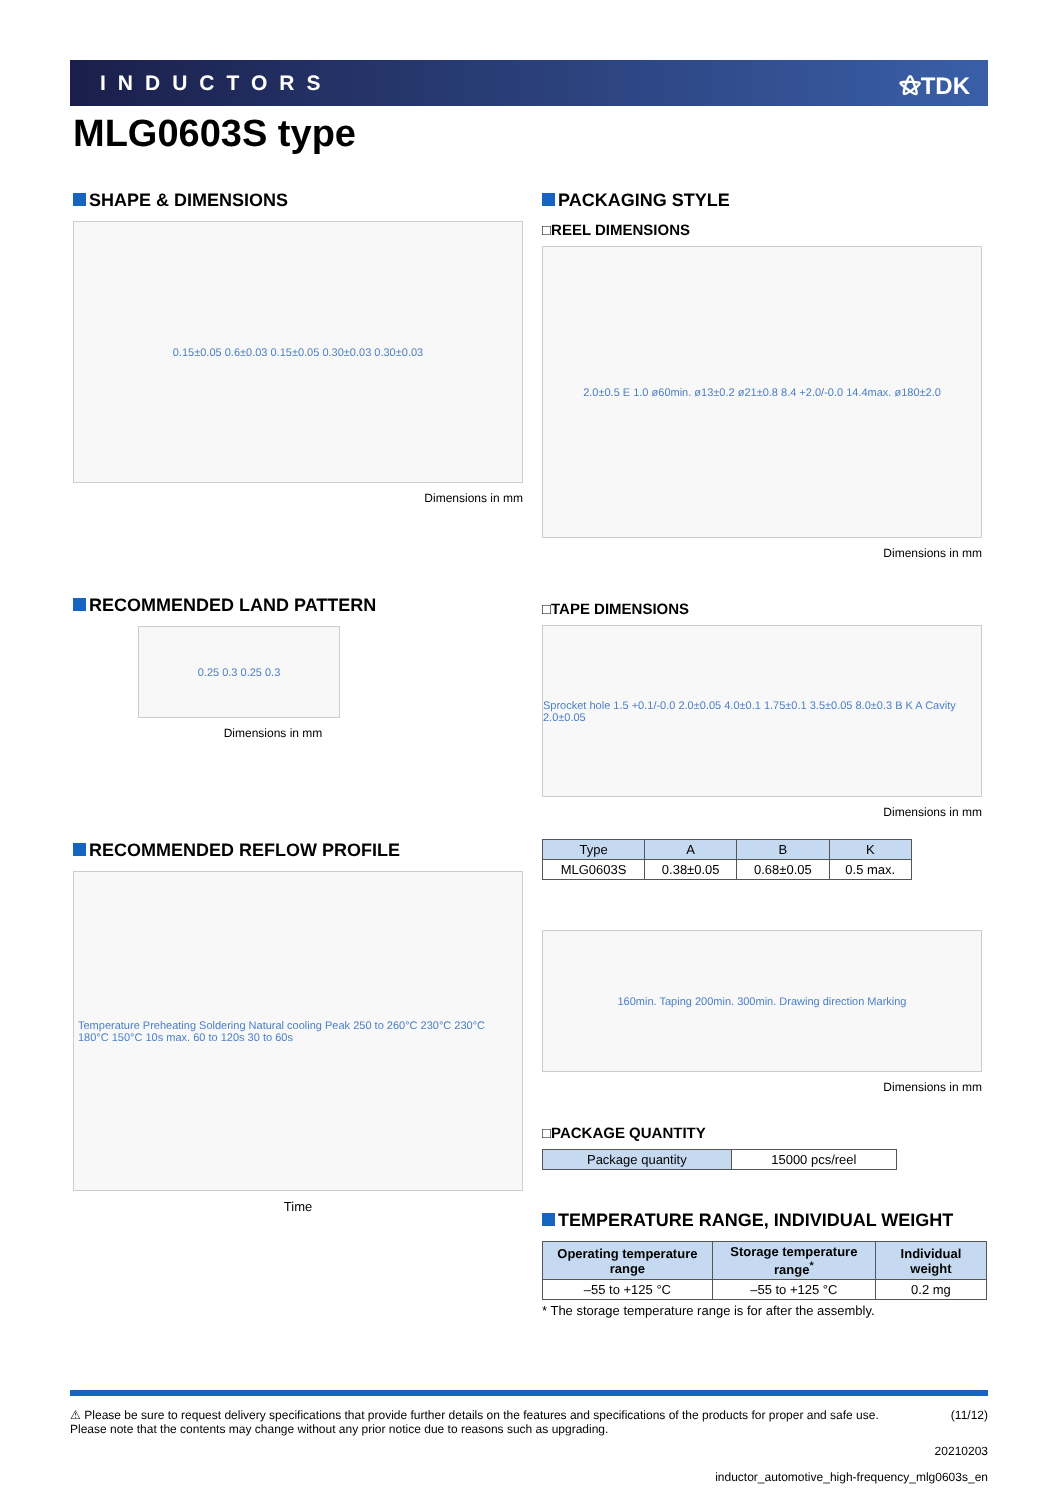INDUCTORS ⚝TDK
MLG0603S type
SHAPE & DIMENSIONS
0.15±0.05 0.6±0.03 0.15±0.05 0.30±0.03 0.30±0.03
Dimensions in mm
RECOMMENDED LAND PATTERN
0.25 0.3 0.25 0.3
Dimensions in mm
RECOMMENDED REFLOW PROFILE
Temperature Preheating Soldering Natural cooling Peak 250 to 260°C 230°C 230°C 180°C 150°C 10s max. 60 to 120s 30 to 60s
Time
PACKAGING STYLE
□REEL DIMENSIONS
2.0±0.5 E 1.0 ø60min. ø13±0.2 ø21±0.8 8.4 +2.0/-0.0 14.4max. ø180±2.0
Dimensions in mm
□TAPE DIMENSIONS
Sprocket hole 1.5 +0.1/-0.0 2.0±0.05 4.0±0.1 1.75±0.1 3.5±0.05 8.0±0.3 B K A Cavity 2.0±0.05
Dimensions in mm
| Type | A | B | K |
| --- | --- | --- | --- |
| MLG0603S | 0.38±0.05 | 0.68±0.05 | 0.5 max. |
160min. Taping 200min. 300min. Drawing direction Marking
Dimensions in mm
□PACKAGE QUANTITY
| Package quantity | 15000 pcs/reel |
TEMPERATURE RANGE, INDIVIDUAL WEIGHT
| Operating temperature range | Storage temperature range<sup>*</sup> | Individual weight |
| --- | --- | --- |
| –55 to +125 °C | –55 to +125 °C | 0.2 mg |
* The storage temperature range is for after the assembly.
⚠ Please be sure to request delivery specifications that provide further details on the features and specifications of the products for proper and safe use.
Please note that the contents may change without any prior notice due to reasons such as upgrading. (11/12)
20210203
inductor_automotive_high-frequency_mlg0603s_en